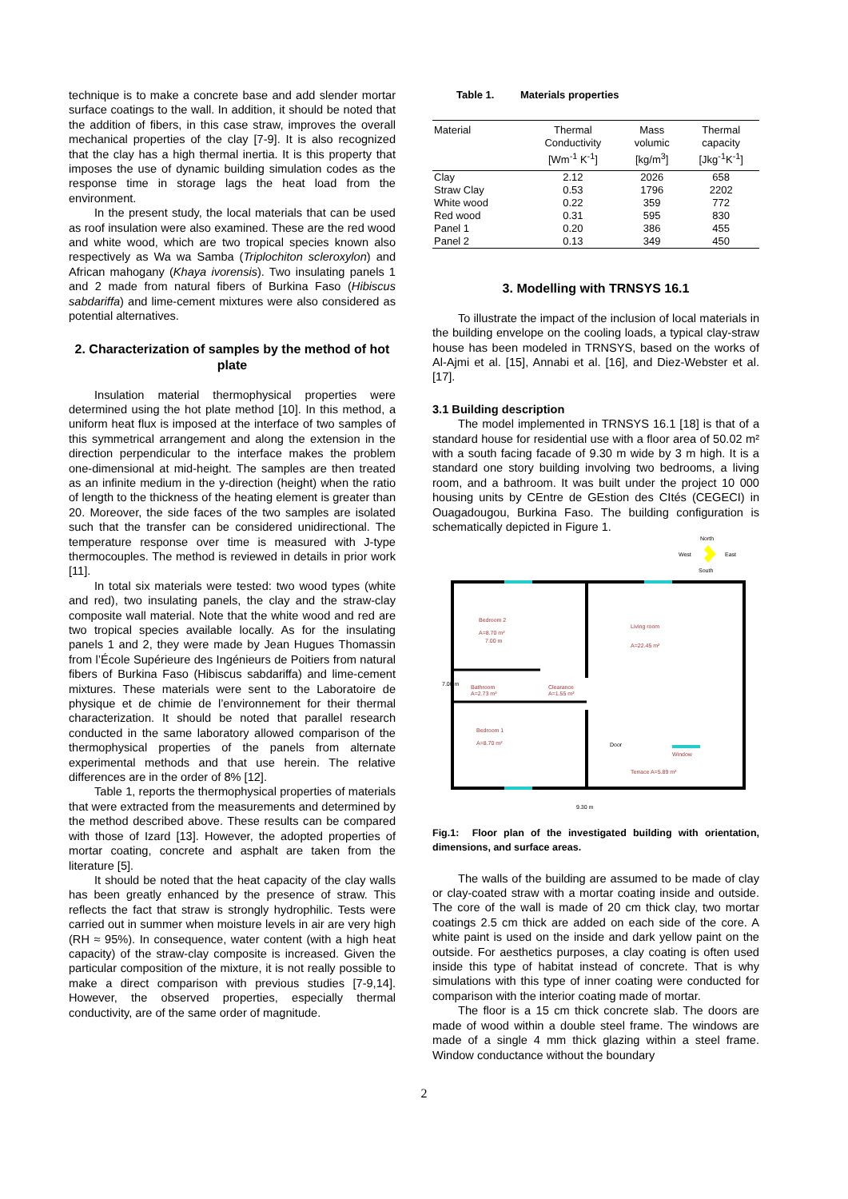technique is to make a concrete base and add slender mortar surface coatings to the wall. In addition, it should be noted that the addition of fibers, in this case straw, improves the overall mechanical properties of the clay [7-9]. It is also recognized that the clay has a high thermal inertia. It is this property that imposes the use of dynamic building simulation codes as the response time in storage lags the heat load from the environment.
In the present study, the local materials that can be used as roof insulation were also examined. These are the red wood and white wood, which are two tropical species known also respectively as Wa wa Samba (Triplochiton scleroxylon) and African mahogany (Khaya ivorensis). Two insulating panels 1 and 2 made from natural fibers of Burkina Faso (Hibiscus sabdariffa) and lime-cement mixtures were also considered as potential alternatives.
2. Characterization of samples by the method of hot plate
Insulation material thermophysical properties were determined using the hot plate method [10]. In this method, a uniform heat flux is imposed at the interface of two samples of this symmetrical arrangement and along the extension in the direction perpendicular to the interface makes the problem one-dimensional at mid-height. The samples are then treated as an infinite medium in the y-direction (height) when the ratio of length to the thickness of the heating element is greater than 20. Moreover, the side faces of the two samples are isolated such that the transfer can be considered unidirectional. The temperature response over time is measured with J-type thermocouples. The method is reviewed in details in prior work [11].
In total six materials were tested: two wood types (white and red), two insulating panels, the clay and the straw-clay composite wall material. Note that the white wood and red are two tropical species available locally. As for the insulating panels 1 and 2, they were made by Jean Hugues Thomassin from l’École Supérieure des Ingénieurs de Poitiers from natural fibers of Burkina Faso (Hibiscus sabdariffa) and lime-cement mixtures. These materials were sent to the Laboratoire de physique et de chimie de l’environnement for their thermal characterization. It should be noted that parallel research conducted in the same laboratory allowed comparison of the thermophysical properties of the panels from alternate experimental methods and that use herein. The relative differences are in the order of 8% [12].
Table 1, reports the thermophysical properties of materials that were extracted from the measurements and determined by the method described above. These results can be compared with those of Izard [13]. However, the adopted properties of mortar coating, concrete and asphalt are taken from the literature [5].
It should be noted that the heat capacity of the clay walls has been greatly enhanced by the presence of straw. This reflects the fact that straw is strongly hydrophilic. Tests were carried out in summer when moisture levels in air are very high (RH ≈ 95%). In consequence, water content (with a high heat capacity) of the straw-clay composite is increased. Given the particular composition of the mixture, it is not really possible to make a direct comparison with previous studies [7-9,14]. However, the observed properties, especially thermal conductivity, are of the same order of magnitude.
Table 1. Materials properties
| Material | Thermal Conductivity [Wm<sup>-1</sup> K<sup>-1</sup>] | Mass volumic [kg/m<sup>3</sup>] | Thermal capacity [Jkg<sup>-1</sup>K<sup>-1</sup>] |
| --- | --- | --- | --- |
| Clay | 2.12 | 2026 | 658 |
| Straw Clay | 0.53 | 1796 | 2202 |
| White wood | 0.22 | 359 | 772 |
| Red wood | 0.31 | 595 | 830 |
| Panel 1 | 0.20 | 386 | 455 |
| Panel 2 | 0.13 | 349 | 450 |
3. Modelling with TRNSYS 16.1
To illustrate the impact of the inclusion of local materials in the building envelope on the cooling loads, a typical clay-straw house has been modeled in TRNSYS, based on the works of Al-Ajmi et al. [15], Annabi et al. [16], and Diez-Webster et al. [17].
3.1 Building description
The model implemented in TRNSYS 16.1 [18] is that of a standard house for residential use with a floor area of 50.02 m² with a south facing facade of 9.30 m wide by 3 m high. It is a standard one story building involving two bedrooms, a living room, and a bathroom. It was built under the project 10 000 housing units by CEntre de GEstion des CItés (CEGECI) in Ouagadougou, Burkina Faso. The building configuration is schematically depicted in Figure 1.
North
West
East
South
Bedroom 2
A=8.70 m²
7.00 m
Living room
A=22.45 m²
Bathroom
A=2.73 m²
Clearance
A=1.55 m²
Bedroom 1
A=8.70 m²
Door
Window
Terrace A=5.89 m²
9.30 m
7.00 m
Fig.1: Floor plan of the investigated building with orientation, dimensions, and surface areas.
The walls of the building are assumed to be made of clay or clay-coated straw with a mortar coating inside and outside. The core of the wall is made of 20 cm thick clay, two mortar coatings 2.5 cm thick are added on each side of the core. A white paint is used on the inside and dark yellow paint on the outside. For aesthetics purposes, a clay coating is often used inside this type of habitat instead of concrete. That is why simulations with this type of inner coating were conducted for comparison with the interior coating made of mortar.
The floor is a 15 cm thick concrete slab. The doors are made of wood within a double steel frame. The windows are made of a single 4 mm thick glazing within a steel frame. Window conductance without the boundary
2